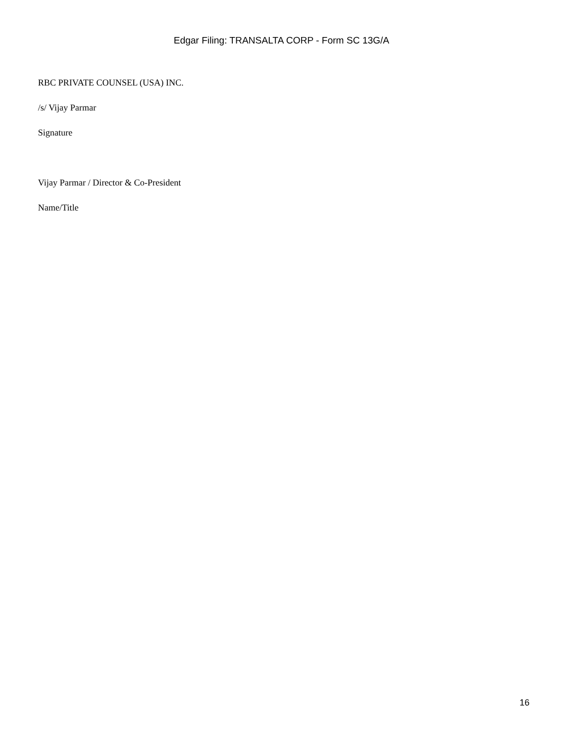Edgar Filing: TRANSALTA CORP - Form SC 13G/A
RBC PRIVATE COUNSEL (USA) INC.
/s/ Vijay Parmar
Signature
Vijay Parmar / Director & Co-President
Name/Title
16